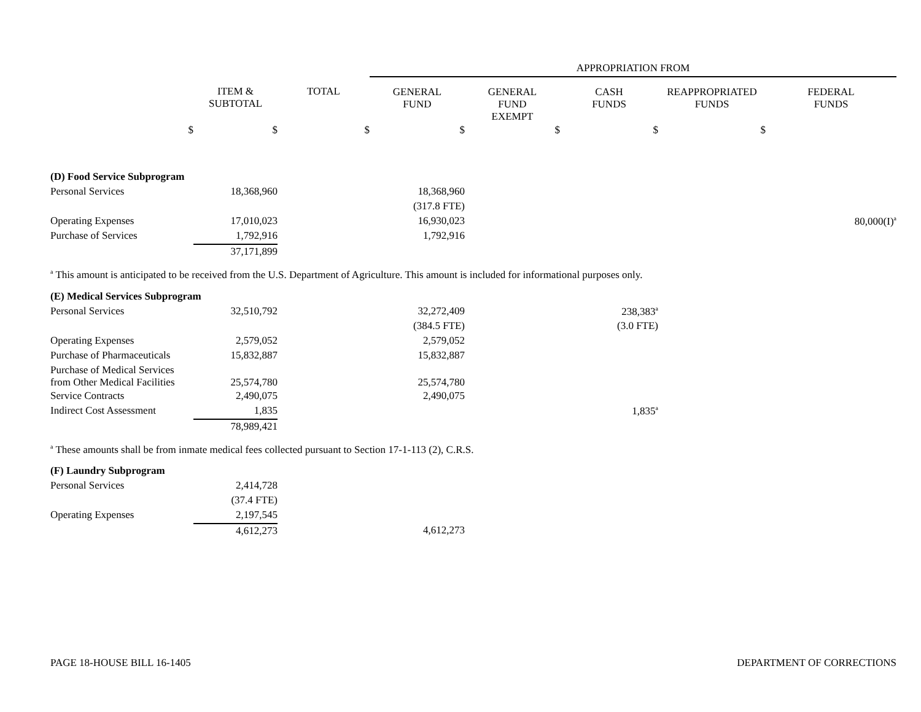| | | | APPROPRIATION FROM | | | | |
| | ITEM & SUBTOTAL | TOTAL | GENERAL FUND | GENERAL FUND EXEMPT | CASH FUNDS | REAPPROPRIATED FUNDS | FEDERAL FUNDS |
| $ | $ | $ | $ | $ | $ | $ | |
| (D) Food Service Subprogram | | | | | | | |
| Personal Services | 18,368,960 | | 18,368,960 | | | | |
| | | | (317.8 FTE) | | | | |
| Operating Expenses | 17,010,023 | | 16,930,023 | | | | 80,000(I)<sup>a</sup> |
| Purchase of Services | 1,792,916 | | 1,792,916 | | | | |
| | 37,171,899 | | | | | | |
<sup>a</sup> This amount is anticipated to be received from the U.S. Department of Agriculture. This amount is included for informational purposes only.
| (E) Medical Services Subprogram | | | | | |
| Personal Services | 32,510,792 | | 32,272,409 | | 238,383<sup>a</sup> |
| | | | (384.5 FTE) | | (3.0 FTE) |
| Operating Expenses | 2,579,052 | | 2,579,052 | | |
| Purchase of Pharmaceuticals | 15,832,887 | | 15,832,887 | | |
| Purchase of Medical Services from Other Medical Facilities | 25,574,780 | | 25,574,780 | | |
| Service Contracts | 2,490,075 | | 2,490,075 | | |
| Indirect Cost Assessment | 1,835 | | | | 1,835<sup>a</sup> |
| | 78,989,421 | | | | |
<sup>a</sup> These amounts shall be from inmate medical fees collected pursuant to Section 17-1-113 (2), C.R.S.
| (F) Laundry Subprogram | | | |
| Personal Services | 2,414,728 | | |
| | (37.4 FTE) | | |
| Operating Expenses | 2,197,545 | | |
| | 4,612,273 | | 4,612,273 |
PAGE 18-HOUSE BILL 16-1405 DEPARTMENT OF CORRECTIONS